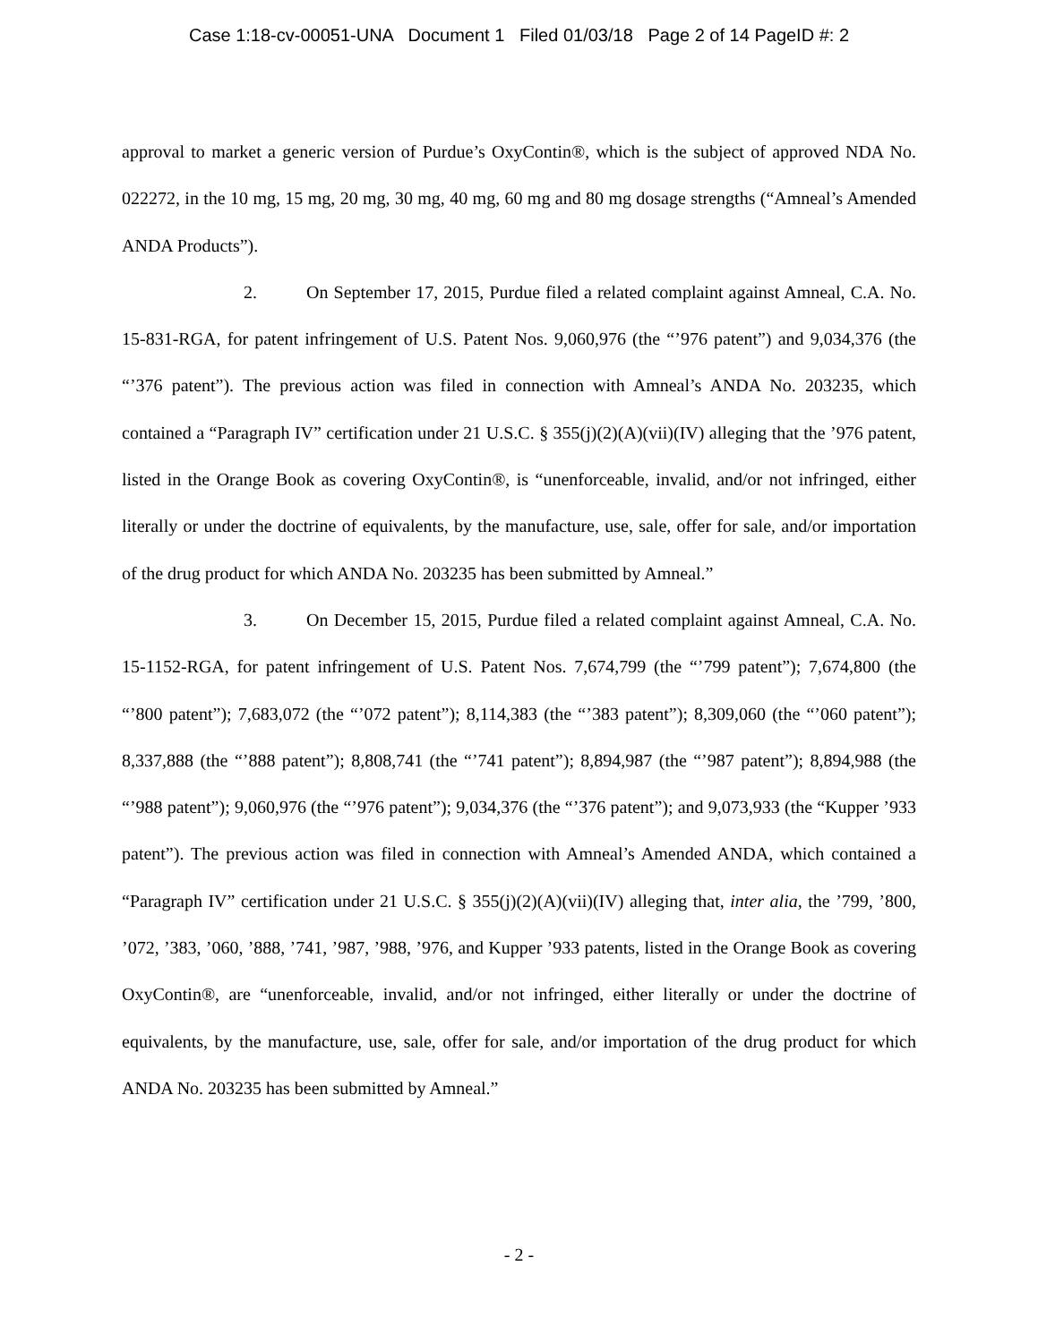Case 1:18-cv-00051-UNA Document 1 Filed 01/03/18 Page 2 of 14 PageID #: 2
approval to market a generic version of Purdue’s OxyContin®, which is the subject of approved NDA No. 022272, in the 10 mg, 15 mg, 20 mg, 30 mg, 40 mg, 60 mg and 80 mg dosage strengths (“Amneal’s Amended ANDA Products”).
2. On September 17, 2015, Purdue filed a related complaint against Amneal, C.A. No. 15-831-RGA, for patent infringement of U.S. Patent Nos. 9,060,976 (the “’976 patent”) and 9,034,376 (the “’376 patent”). The previous action was filed in connection with Amneal’s ANDA No. 203235, which contained a “Paragraph IV” certification under 21 U.S.C. § 355(j)(2)(A)(vii)(IV) alleging that the ’976 patent, listed in the Orange Book as covering OxyContin®, is “unenforceable, invalid, and/or not infringed, either literally or under the doctrine of equivalents, by the manufacture, use, sale, offer for sale, and/or importation of the drug product for which ANDA No. 203235 has been submitted by Amneal.”
3. On December 15, 2015, Purdue filed a related complaint against Amneal, C.A. No. 15-1152-RGA, for patent infringement of U.S. Patent Nos. 7,674,799 (the “’799 patent”); 7,674,800 (the “’800 patent”); 7,683,072 (the “’072 patent”); 8,114,383 (the “’383 patent”); 8,309,060 (the “’060 patent”); 8,337,888 (the “’888 patent”); 8,808,741 (the “’741 patent”); 8,894,987 (the “’987 patent”); 8,894,988 (the “’988 patent”); 9,060,976 (the “’976 patent”); 9,034,376 (the “’376 patent”); and 9,073,933 (the “Kupper ’933 patent”). The previous action was filed in connection with Amneal’s Amended ANDA, which contained a “Paragraph IV” certification under 21 U.S.C. § 355(j)(2)(A)(vii)(IV) alleging that, inter alia, the ’799, ’800, ’072, ’383, ’060, ’888, ’741, ’987, ’988, ’976, and Kupper ’933 patents, listed in the Orange Book as covering OxyContin®, are “unenforceable, invalid, and/or not infringed, either literally or under the doctrine of equivalents, by the manufacture, use, sale, offer for sale, and/or importation of the drug product for which ANDA No. 203235 has been submitted by Amneal.”
- 2 -